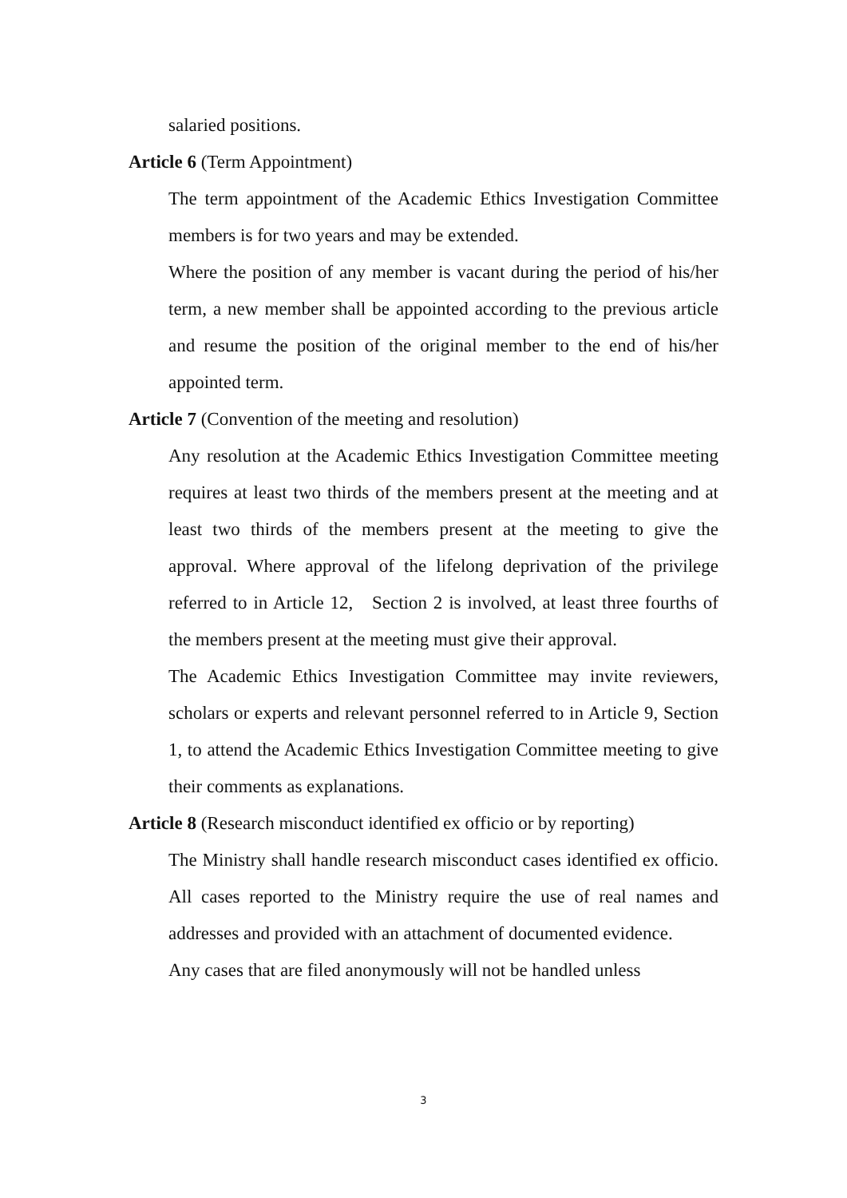salaried positions.
Article 6 (Term Appointment)
The term appointment of the Academic Ethics Investigation Committee members is for two years and may be extended.
Where the position of any member is vacant during the period of his/her term, a new member shall be appointed according to the previous article and resume the position of the original member to the end of his/her appointed term.
Article 7 (Convention of the meeting and resolution)
Any resolution at the Academic Ethics Investigation Committee meeting requires at least two thirds of the members present at the meeting and at least two thirds of the members present at the meeting to give the approval. Where approval of the lifelong deprivation of the privilege referred to in Article 12, Section 2 is involved, at least three fourths of the members present at the meeting must give their approval.
The Academic Ethics Investigation Committee may invite reviewers, scholars or experts and relevant personnel referred to in Article 9, Section 1, to attend the Academic Ethics Investigation Committee meeting to give their comments as explanations.
Article 8 (Research misconduct identified ex officio or by reporting)
The Ministry shall handle research misconduct cases identified ex officio. All cases reported to the Ministry require the use of real names and addresses and provided with an attachment of documented evidence.
Any cases that are filed anonymously will not be handled unless
3